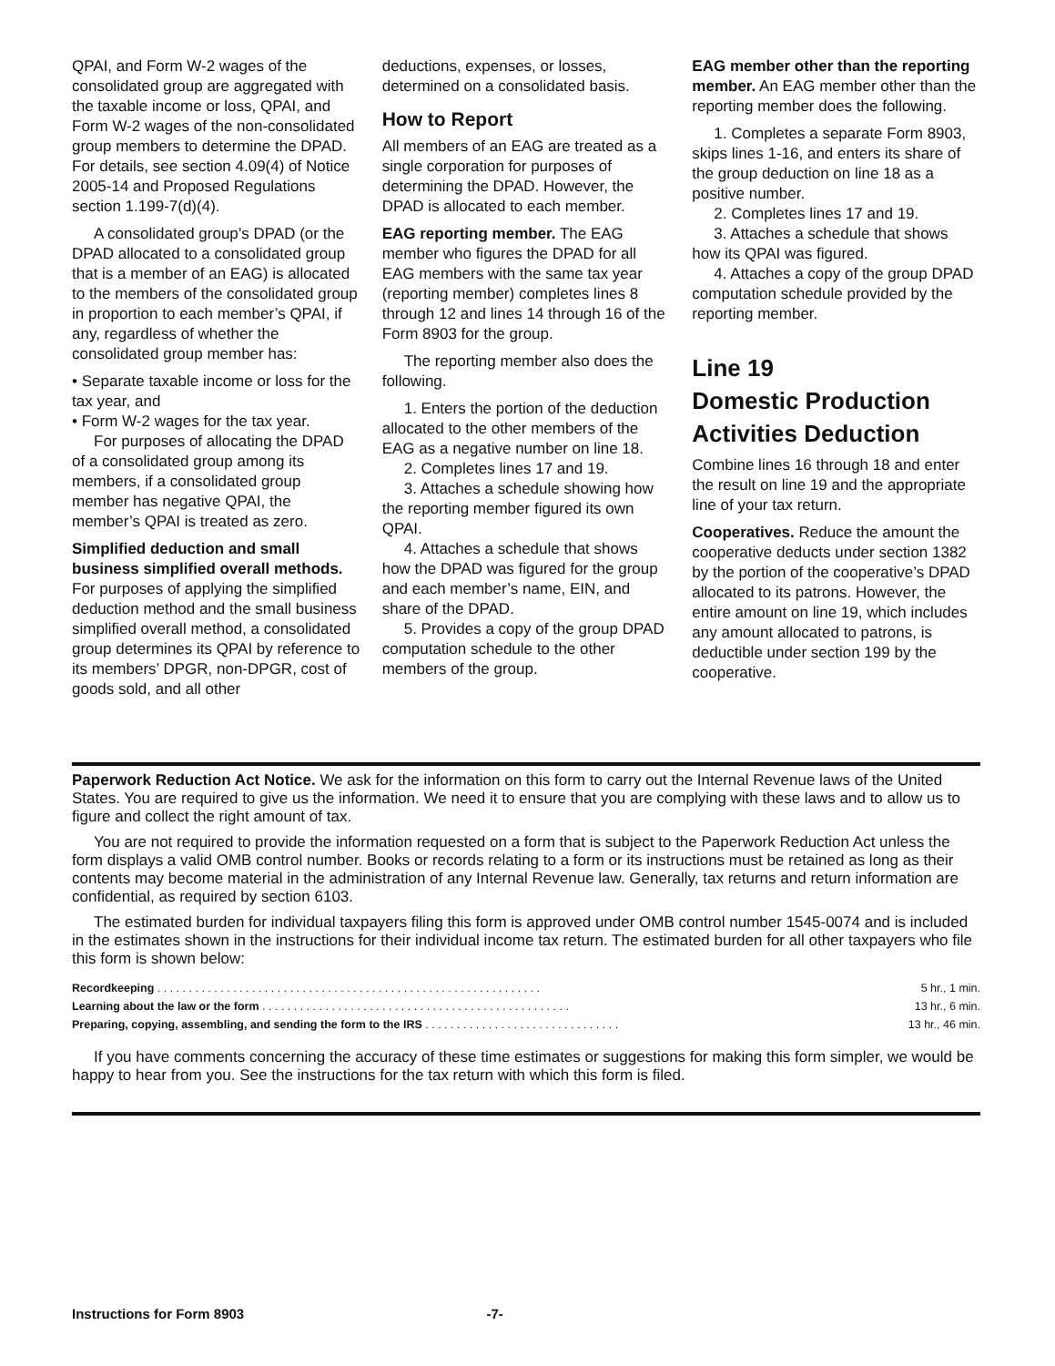QPAI, and Form W-2 wages of the consolidated group are aggregated with the taxable income or loss, QPAI, and Form W-2 wages of the non-consolidated group members to determine the DPAD. For details, see section 4.09(4) of Notice 2005-14 and Proposed Regulations section 1.199-7(d)(4).
A consolidated group’s DPAD (or the DPAD allocated to a consolidated group that is a member of an EAG) is allocated to the members of the consolidated group in proportion to each member’s QPAI, if any, regardless of whether the consolidated group member has:
• Separate taxable income or loss for the tax year, and
• Form W-2 wages for the tax year.
For purposes of allocating the DPAD of a consolidated group among its members, if a consolidated group member has negative QPAI, the member’s QPAI is treated as zero.
Simplified deduction and small business simplified overall methods. For purposes of applying the simplified deduction method and the small business simplified overall method, a consolidated group determines its QPAI by reference to its members’ DPGR, non-DPGR, cost of goods sold, and all other
deductions, expenses, or losses, determined on a consolidated basis.
How to Report
All members of an EAG are treated as a single corporation for purposes of determining the DPAD. However, the DPAD is allocated to each member.
EAG reporting member. The EAG member who figures the DPAD for all EAG members with the same tax year (reporting member) completes lines 8 through 12 and lines 14 through 16 of the Form 8903 for the group.
The reporting member also does the following.
1. Enters the portion of the deduction allocated to the other members of the EAG as a negative number on line 18.
2. Completes lines 17 and 19.
3. Attaches a schedule showing how the reporting member figured its own QPAI.
4. Attaches a schedule that shows how the DPAD was figured for the group and each member’s name, EIN, and share of the DPAD.
5. Provides a copy of the group DPAD computation schedule to the other members of the group.
EAG member other than the reporting member. An EAG member other than the reporting member does the following.
1. Completes a separate Form 8903, skips lines 1-16, and enters its share of the group deduction on line 18 as a positive number.
2. Completes lines 17 and 19.
3. Attaches a schedule that shows how its QPAI was figured.
4. Attaches a copy of the group DPAD computation schedule provided by the reporting member.
Line 19
Domestic Production Activities Deduction
Combine lines 16 through 18 and enter the result on line 19 and the appropriate line of your tax return.
Cooperatives. Reduce the amount the cooperative deducts under section 1382 by the portion of the cooperative’s DPAD allocated to its patrons. However, the entire amount on line 19, which includes any amount allocated to patrons, is deductible under section 199 by the cooperative.
Paperwork Reduction Act Notice. We ask for the information on this form to carry out the Internal Revenue laws of the United States. You are required to give us the information. We need it to ensure that you are complying with these laws and to allow us to figure and collect the right amount of tax.
You are not required to provide the information requested on a form that is subject to the Paperwork Reduction Act unless the form displays a valid OMB control number. Books or records relating to a form or its instructions must be retained as long as their contents may become material in the administration of any Internal Revenue law. Generally, tax returns and return information are confidential, as required by section 6103.
The estimated burden for individual taxpayers filing this form is approved under OMB control number 1545-0074 and is included in the estimates shown in the instructions for their individual income tax return. The estimated burden for all other taxpayers who file this form is shown below:
| Recordkeeping . . . . . . . . . . . . . . . . . . . . . . . . . . . . . . . . . . . . . . . . . . . . . . . . . . . . . . . . . . . . . | 5 hr., 1 min. |
| Learning about the law or the form . . . . . . . . . . . . . . . . . . . . . . . . . . . . . . . . . . . . . . . . . . . . . . . . . | 13 hr., 6 min. |
| Preparing, copying, assembling, and sending the form to the IRS . . . . . . . . . . . . . . . . . . . . . . . . . . . . . . . | 13 hr., 46 min. |
If you have comments concerning the accuracy of these time estimates or suggestions for making this form simpler, we would be happy to hear from you. See the instructions for the tax return with which this form is filed.
Instructions for Form 8903 -7-